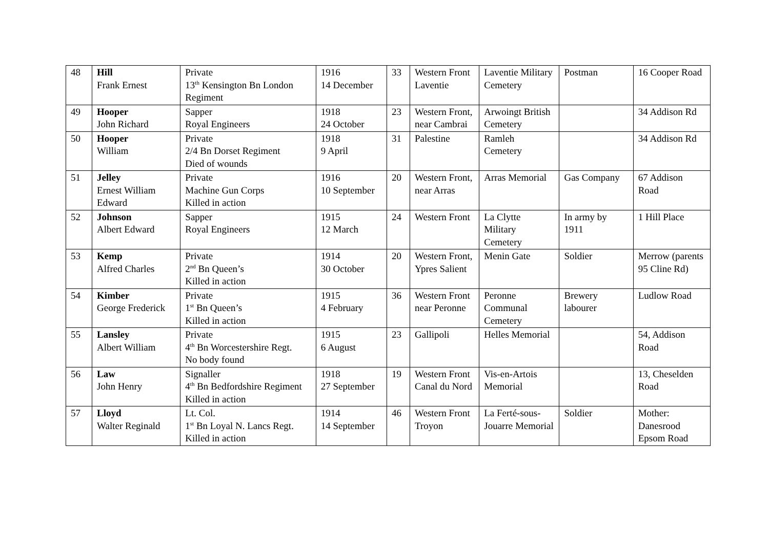| 48 | Hill Frank Ernest | Private 13<sup>th</sup> Kensington Bn London Regiment | 1916 14 December | 33 | Western Front Laventie | Laventie Military Cemetery | Postman | 16 Cooper Road |
| 49 | Hooper John Richard | Sapper Royal Engineers | 1918 24 October | 23 | Western Front, near Cambrai | Arwoingt British Cemetery | | 34 Addison Rd |
| 50 | Hooper William | Private 2/4 Bn Dorset Regiment Died of wounds | 1918 9 April | 31 | Palestine | Ramleh Cemetery | | 34 Addison Rd |
| 51 | Jelley Ernest William Edward | Private Machine Gun Corps Killed in action | 1916 10 September | 20 | Western Front, near Arras | Arras Memorial | Gas Company | 67 Addison Road |
| 52 | Johnson Albert Edward | Sapper Royal Engineers | 1915 12 March | 24 | Western Front | La Clytte Military Cemetery | In army by 1911 | 1 Hill Place |
| 53 | Kemp Alfred Charles | Private 2<sup>nd</sup> Bn Queen’s Killed in action | 1914 30 October | 20 | Western Front, Ypres Salient | Menin Gate | Soldier | Merrow (parents 95 Cline Rd) |
| 54 | Kimber George Frederick | Private 1<sup>st</sup> Bn Queen’s Killed in action | 1915 4 February | 36 | Western Front near Peronne | Peronne Communal Cemetery | Brewery labourer | Ludlow Road |
| 55 | Lansley Albert William | Private 4<sup>th</sup> Bn Worcestershire Regt. No body found | 1915 6 August | 23 | Gallipoli | Helles Memorial | | 54, Addison Road |
| 56 | Law John Henry | Signaller 4<sup>th</sup> Bn Bedfordshire Regiment Killed in action | 1918 27 September | 19 | Western Front Canal du Nord | Vis-en-Artois Memorial | | 13, Cheselden Road |
| 57 | Lloyd Walter Reginald | Lt. Col. 1<sup>st</sup> Bn Loyal N. Lancs Regt. Killed in action | 1914 14 September | 46 | Western Front Troyon | La Ferté-sous-Jouarre Memorial | Soldier | Mother: Danesrood Epsom Road |